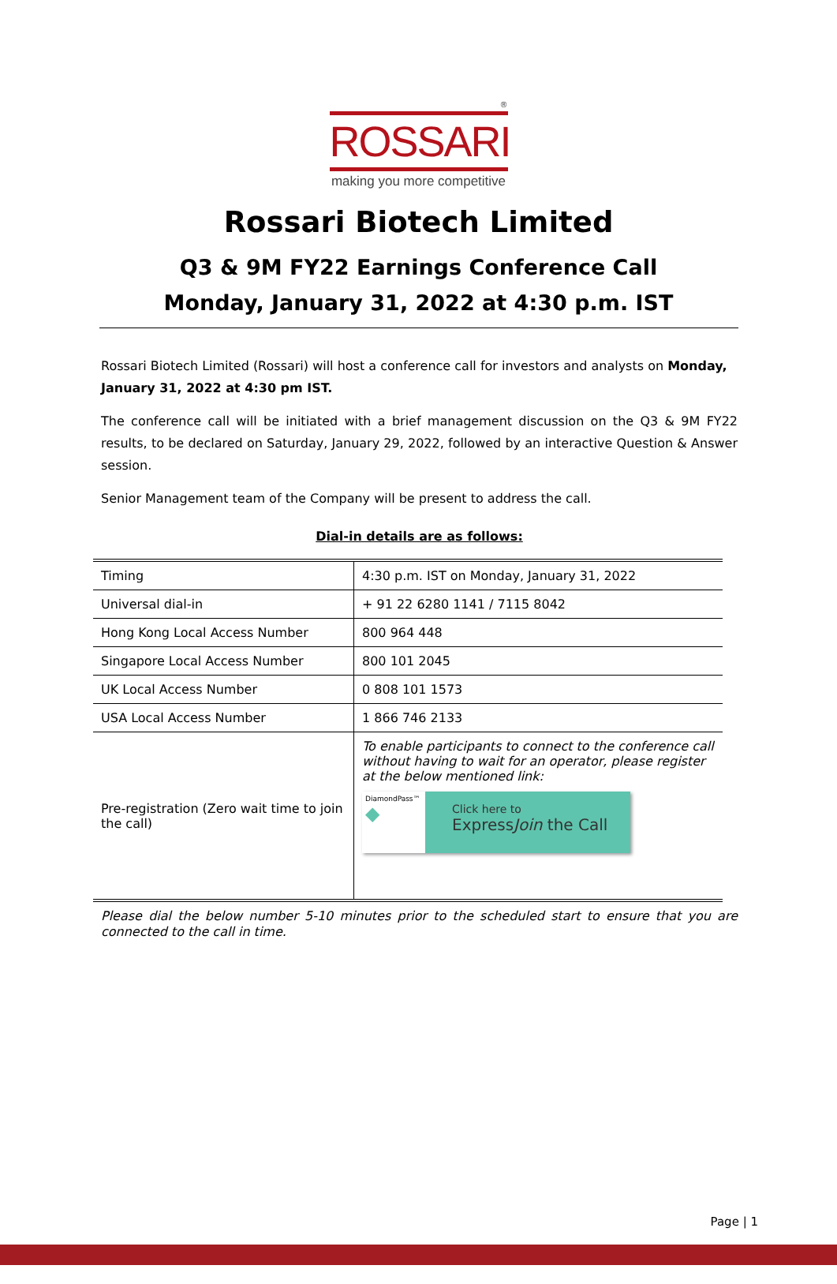®
ROSSARI
making you more competitive
Rossari Biotech Limited
Q3 & 9M FY22 Earnings Conference Call
Monday, January 31, 2022 at 4:30 p.m. IST
Rossari Biotech Limited (Rossari) will host a conference call for investors and analysts on Monday, January 31, 2022 at 4:30 pm IST.
The conference call will be initiated with a brief management discussion on the Q3 & 9M FY22 results, to be declared on Saturday, January 29, 2022, followed by an interactive Question & Answer session.
Senior Management team of the Company will be present to address the call.
Dial-in details are as follows:
| Timing | 4:30 p.m. IST on Monday, January 31, 2022 |
| Universal dial-in | + 91 22 6280 1141 / 7115 8042 |
| Hong Kong Local Access Number | 800 964 448 |
| Singapore Local Access Number | 800 101 2045 |
| UK Local Access Number | 0 808 101 1573 |
| USA Local Access Number | 1 866 746 2133 |
| Pre-registration (Zero wait time to join the call) | To enable participants to connect to the conference call without having to wait for an operator, please register at the below mentioned link: DiamondPass™ ◆ Click here to Express Join the Call |
Please dial the below number 5-10 minutes prior to the scheduled start to ensure that you are connected to the call in time.
Page | 1